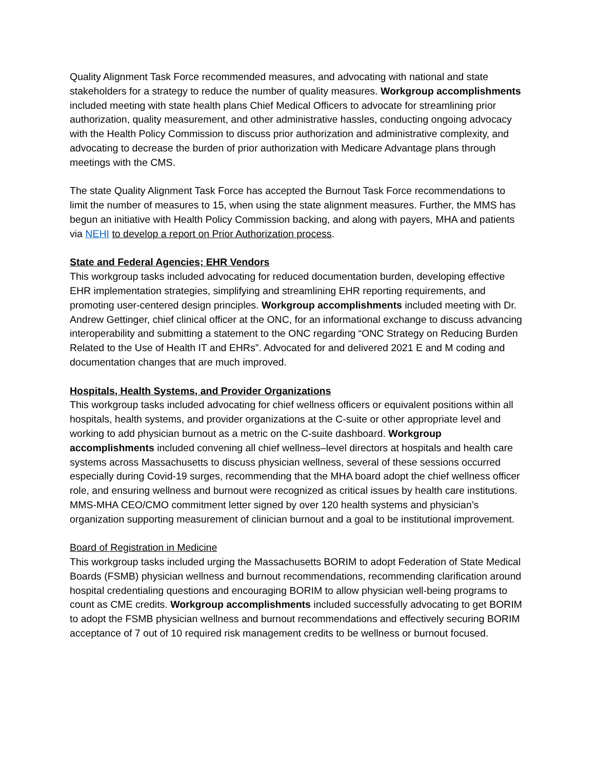Quality Alignment Task Force recommended measures, and advocating with national and state stakeholders for a strategy to reduce the number of quality measures. Workgroup accomplishments included meeting with state health plans Chief Medical Officers to advocate for streamlining prior authorization, quality measurement, and other administrative hassles, conducting ongoing advocacy with the Health Policy Commission to discuss prior authorization and administrative complexity, and advocating to decrease the burden of prior authorization with Medicare Advantage plans through meetings with the CMS.
The state Quality Alignment Task Force has accepted the Burnout Task Force recommendations to limit the number of measures to 15, when using the state alignment measures. Further, the MMS has begun an initiative with Health Policy Commission backing, and along with payers, MHA and patients via NEHI to develop a report on Prior Authorization process.
State and Federal Agencies; EHR Vendors
This workgroup tasks included advocating for reduced documentation burden, developing effective EHR implementation strategies, simplifying and streamlining EHR reporting requirements, and promoting user-centered design principles. Workgroup accomplishments included meeting with Dr. Andrew Gettinger, chief clinical officer at the ONC, for an informational exchange to discuss advancing interoperability and submitting a statement to the ONC regarding “ONC Strategy on Reducing Burden Related to the Use of Health IT and EHRs”. Advocated for and delivered 2021 E and M coding and documentation changes that are much improved.
Hospitals, Health Systems, and Provider Organizations
This workgroup tasks included advocating for chief wellness officers or equivalent positions within all hospitals, health systems, and provider organizations at the C-suite or other appropriate level and working to add physician burnout as a metric on the C-suite dashboard. Workgroup accomplishments included convening all chief wellness–level directors at hospitals and health care systems across Massachusetts to discuss physician wellness, several of these sessions occurred especially during Covid-19 surges, recommending that the MHA board adopt the chief wellness officer role, and ensuring wellness and burnout were recognized as critical issues by health care institutions. MMS-MHA CEO/CMO commitment letter signed by over 120 health systems and physician’s organization supporting measurement of clinician burnout and a goal to be institutional improvement.
Board of Registration in Medicine
This workgroup tasks included urging the Massachusetts BORIM to adopt Federation of State Medical Boards (FSMB) physician wellness and burnout recommendations, recommending clarification around hospital credentialing questions and encouraging BORIM to allow physician well-being programs to count as CME credits. Workgroup accomplishments included successfully advocating to get BORIM to adopt the FSMB physician wellness and burnout recommendations and effectively securing BORIM acceptance of 7 out of 10 required risk management credits to be wellness or burnout focused.